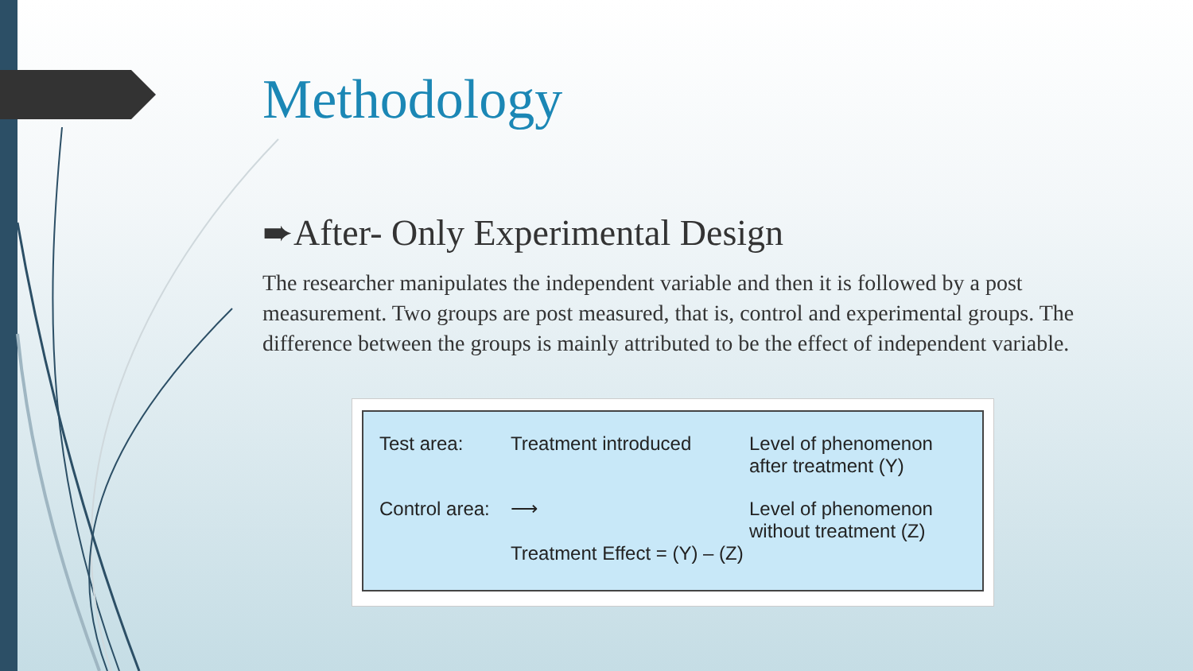Methodology
➨After- Only Experimental Design
The researcher manipulates the independent variable and then it is followed by a post measurement. Two groups are post measured, that is, control and experimental groups. The difference between the groups is mainly attributed to be the effect of independent variable.
Test area:
Treatment introduced
Level of phenomenon after treatment (Y)
Control area:
⟶
Treatment Effect = (Y) – (Z)
Level of phenomenon without treatment (Z)